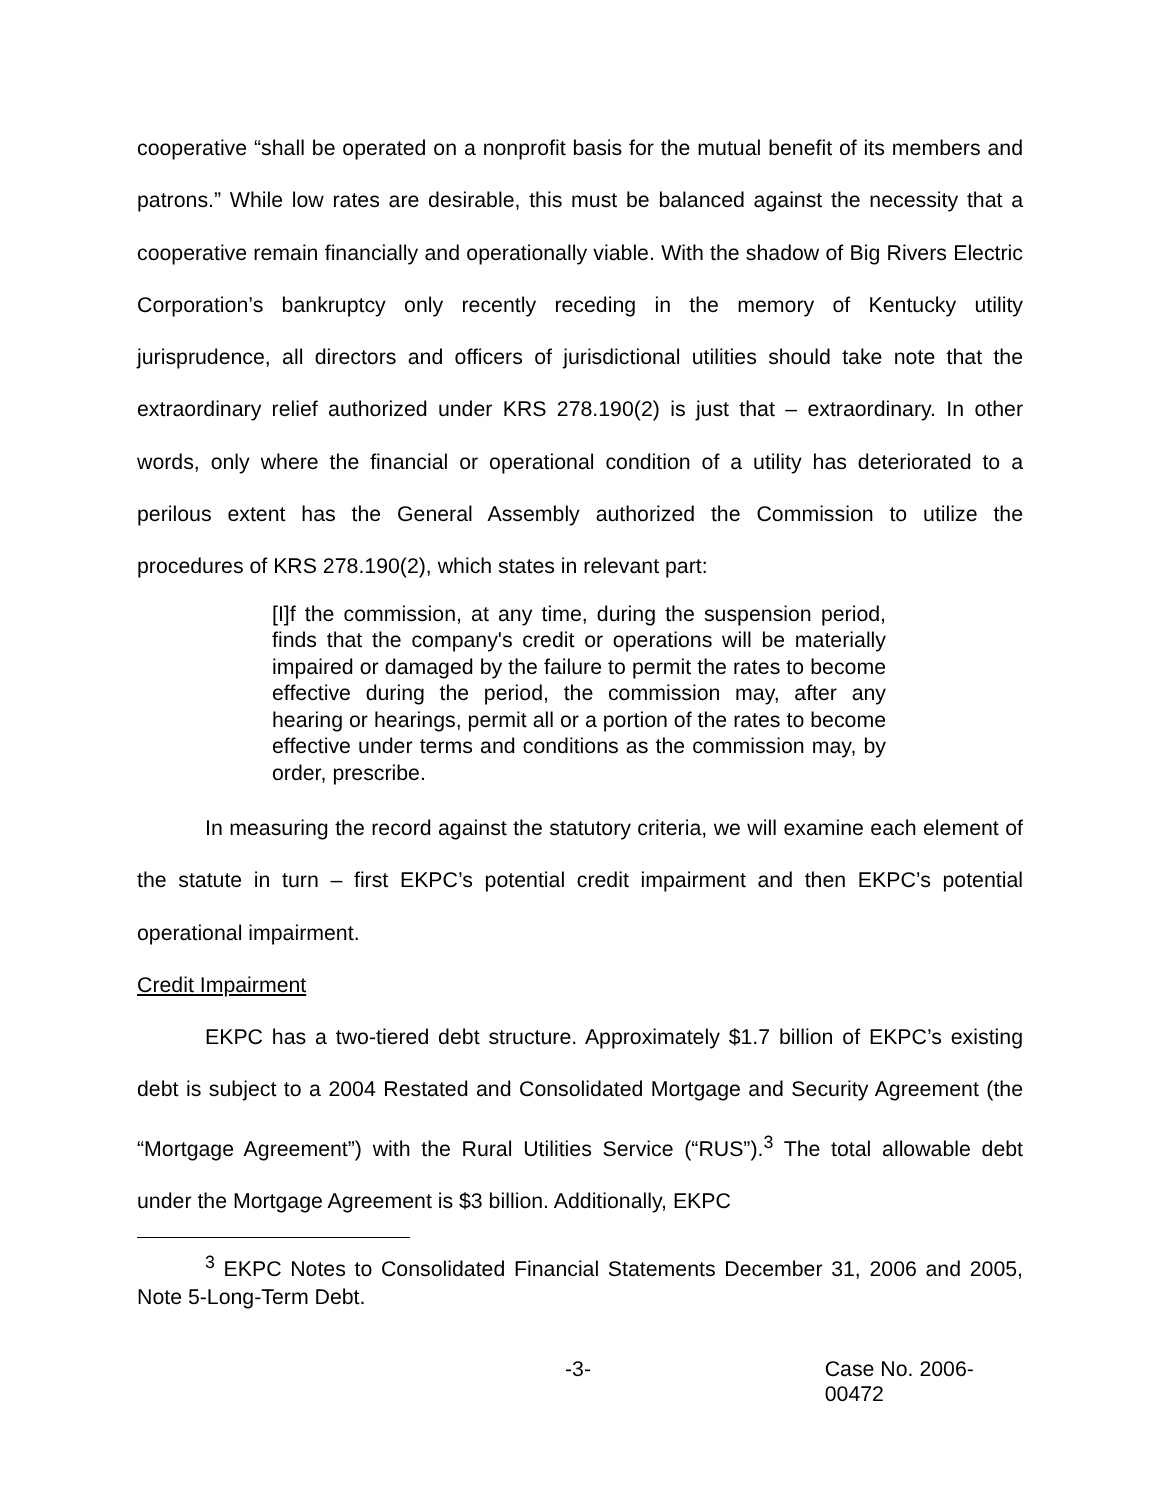cooperative “shall be operated on a nonprofit basis for the mutual benefit of its members and patrons.” While low rates are desirable, this must be balanced against the necessity that a cooperative remain financially and operationally viable. With the shadow of Big Rivers Electric Corporation’s bankruptcy only recently receding in the memory of Kentucky utility jurisprudence, all directors and officers of jurisdictional utilities should take note that the extraordinary relief authorized under KRS 278.190(2) is just that – extraordinary. In other words, only where the financial or operational condition of a utility has deteriorated to a perilous extent has the General Assembly authorized the Commission to utilize the procedures of KRS 278.190(2), which states in relevant part:
[I]f the commission, at any time, during the suspension period, finds that the company's credit or operations will be materially impaired or damaged by the failure to permit the rates to become effective during the period, the commission may, after any hearing or hearings, permit all or a portion of the rates to become effective under terms and conditions as the commission may, by order, prescribe.
In measuring the record against the statutory criteria, we will examine each element of the statute in turn – first EKPC’s potential credit impairment and then EKPC’s potential operational impairment.
Credit Impairment
EKPC has a two-tiered debt structure. Approximately $1.7 billion of EKPC’s existing debt is subject to a 2004 Restated and Consolidated Mortgage and Security Agreement (the “Mortgage Agreement”) with the Rural Utilities Service (“RUS”).<sup>3</sup> The total allowable debt under the Mortgage Agreement is $3 billion. Additionally, EKPC
<sup>3</sup> EKPC Notes to Consolidated Financial Statements December 31, 2006 and 2005, Note 5-Long-Term Debt.
-3- Case No. 2006-00472